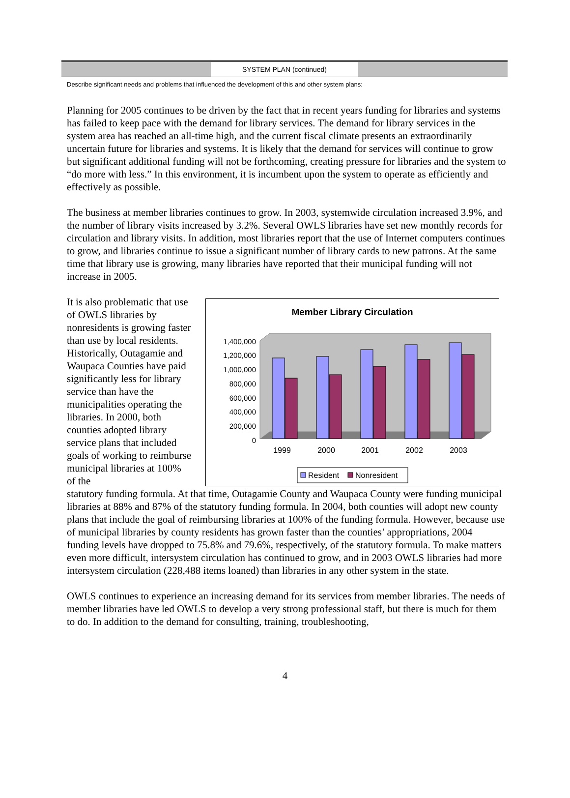SYSTEM PLAN (continued)
Describe significant needs and problems that influenced the development of this and other system plans:
Planning for 2005 continues to be driven by the fact that in recent years funding for libraries and systems has failed to keep pace with the demand for library services. The demand for library services in the system area has reached an all-time high, and the current fiscal climate presents an extraordinarily uncertain future for libraries and systems. It is likely that the demand for services will continue to grow but significant additional funding will not be forthcoming, creating pressure for libraries and the system to “do more with less.” In this environment, it is incumbent upon the system to operate as efficiently and effectively as possible.
The business at member libraries continues to grow. In 2003, systemwide circulation increased 3.9%, and the number of library visits increased by 3.2%. Several OWLS libraries have set new monthly records for circulation and library visits. In addition, most libraries report that the use of Internet computers continues to grow, and libraries continue to issue a significant number of library cards to new patrons. At the same time that library use is growing, many libraries have reported that their municipal funding will not increase in 2005.
It is also problematic that use of OWLS libraries by nonresidents is growing faster than use by local residents. Historically, Outagamie and Waupaca Counties have paid significantly less for library service than have the municipalities operating the libraries. In 2000, both counties adopted library service plans that included goals of working to reimburse municipal libraries at 100% of the
Member Library Circulation
1,400,000
1,200,000
1,000,000
800,000
600,000
400,000
200,000
0
1999
2000
2001
2002
2003
Resident
Nonresident
statutory funding formula. At that time, Outagamie County and Waupaca County were funding municipal libraries at 88% and 87% of the statutory funding formula. In 2004, both counties will adopt new county plans that include the goal of reimbursing libraries at 100% of the funding formula. However, because use of municipal libraries by county residents has grown faster than the counties’ appropriations, 2004 funding levels have dropped to 75.8% and 79.6%, respectively, of the statutory formula. To make matters even more difficult, intersystem circulation has continued to grow, and in 2003 OWLS libraries had more intersystem circulation (228,488 items loaned) than libraries in any other system in the state.
OWLS continues to experience an increasing demand for its services from member libraries. The needs of member libraries have led OWLS to develop a very strong professional staff, but there is much for them to do. In addition to the demand for consulting, training, troubleshooting,
4